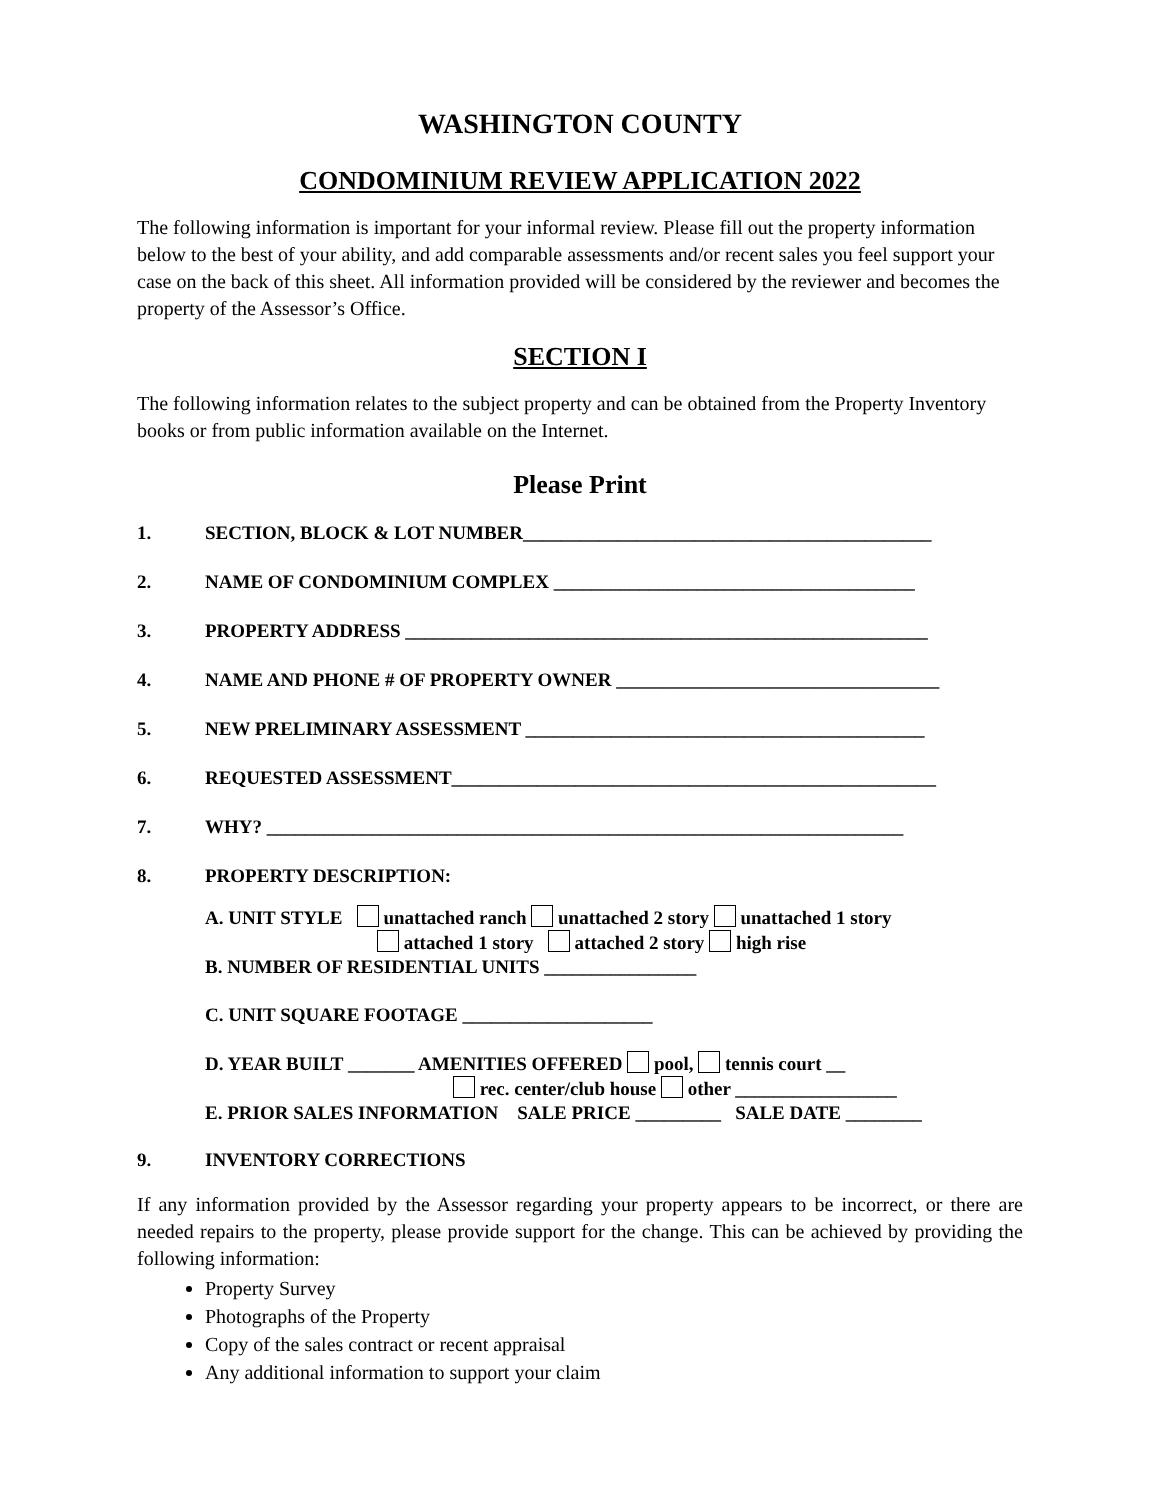WASHINGTON COUNTY
CONDOMINIUM REVIEW APPLICATION 2022
The following information is important for your informal review. Please fill out the property information below to the best of your ability, and add comparable assessments and/or recent sales you feel support your case on the back of this sheet. All information provided will be considered by the reviewer and becomes the property of the Assessor’s Office.
SECTION I
The following information relates to the subject property and can be obtained from the Property Inventory books or from public information available on the Internet.
Please Print
1. SECTION, BLOCK & LOT NUMBER___________________________________________
2. NAME OF CONDOMINIUM COMPLEX ______________________________________
3. PROPERTY ADDRESS _______________________________________________________
4. NAME AND PHONE # OF PROPERTY OWNER __________________________________
5. NEW PRELIMINARY ASSESSMENT __________________________________________
6. REQUESTED ASSESSMENT___________________________________________________
7. WHY? ___________________________________________________________________
8. PROPERTY DESCRIPTION:
A. UNIT STYLE unattached ranch unattached 2 story unattached 1 story
attached 1 story attached 2 story high rise
B. NUMBER OF RESIDENTIAL UNITS ________________
C. UNIT SQUARE FOOTAGE ____________________
D. YEAR BUILT _______ AMENITIES OFFERED pool, tennis court __
rec. center/club house other _________________
E. PRIOR SALES INFORMATION SALE PRICE _________ SALE DATE ________
9. INVENTORY CORRECTIONS
If any information provided by the Assessor regarding your property appears to be incorrect, or there are needed repairs to the property, please provide support for the change. This can be achieved by providing the following information:
Property Survey
Photographs of the Property
Copy of the sales contract or recent appraisal
Any additional information to support your claim